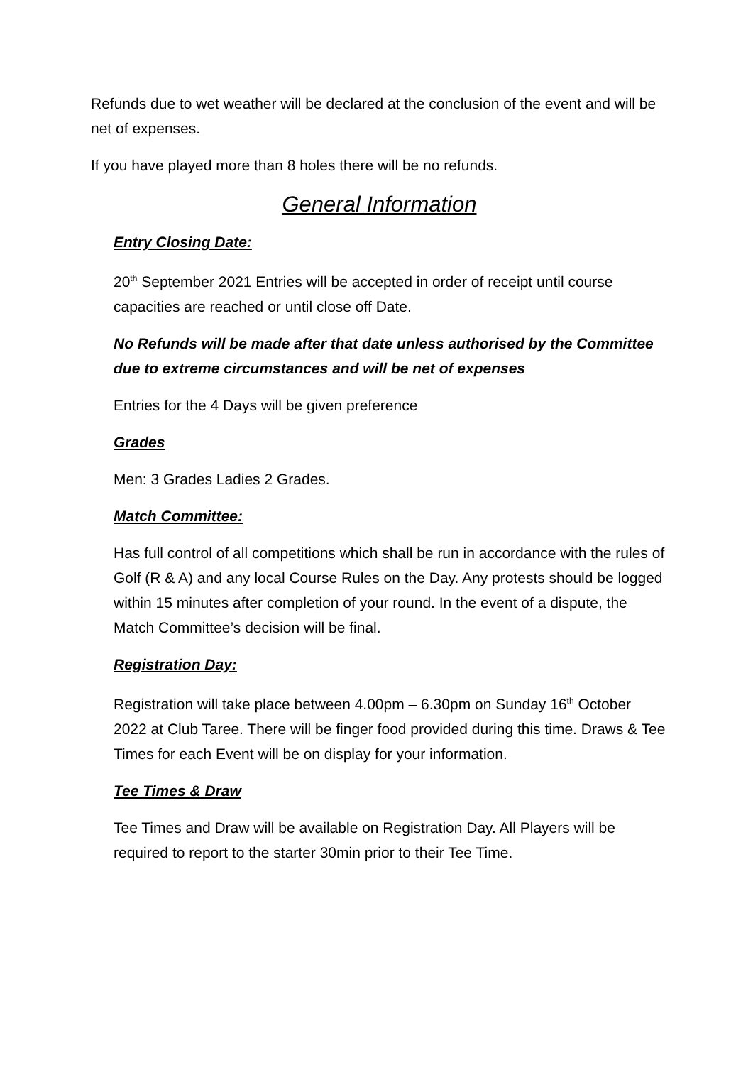Refunds due to wet weather will be declared at the conclusion of the event and will be net of expenses.
If you have played more than 8 holes there will be no refunds.
General Information
Entry Closing Date:
20<sup>th</sup> September 2021 Entries will be accepted in order of receipt until course capacities are reached or until close off Date.
No Refunds will be made after that date unless authorised by the Committee due to extreme circumstances and will be net of expenses
Entries for the 4 Days will be given preference
Grades
Men: 3 Grades Ladies 2 Grades.
Match Committee:
Has full control of all competitions which shall be run in accordance with the rules of Golf (R & A) and any local Course Rules on the Day. Any protests should be logged within 15 minutes after completion of your round. In the event of a dispute, the Match Committee’s decision will be final.
Registration Day:
Registration will take place between 4.00pm – 6.30pm on Sunday 16<sup>th</sup> October 2022 at Club Taree. There will be finger food provided during this time. Draws & Tee Times for each Event will be on display for your information.
Tee Times & Draw
Tee Times and Draw will be available on Registration Day. All Players will be required to report to the starter 30min prior to their Tee Time.